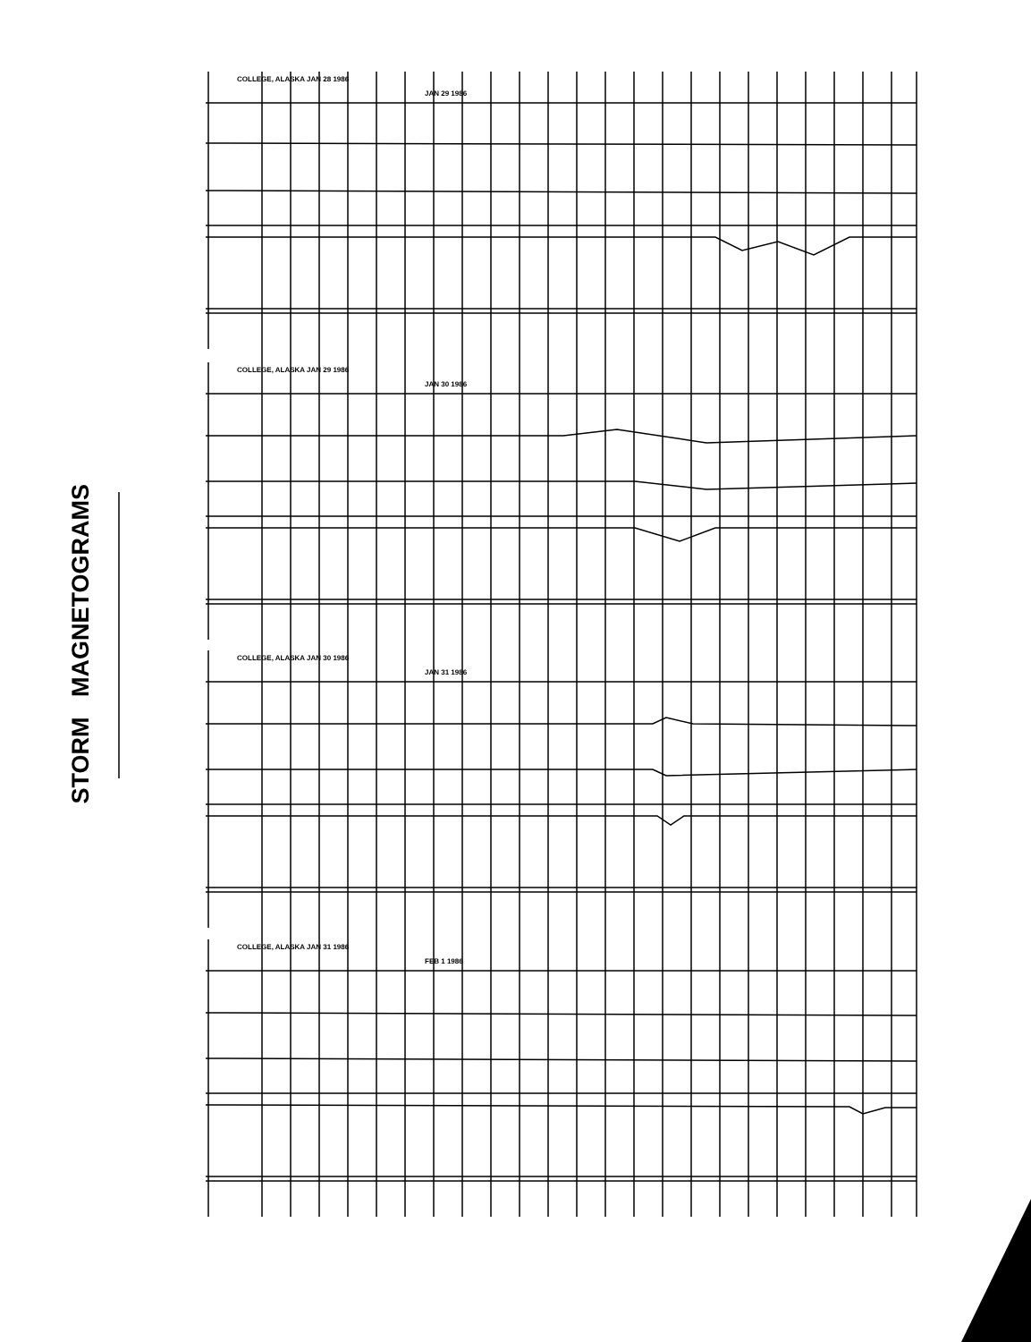STORM MAGNETOGRAMS
COLLEGE, ALASKA JAN 28 1986
JAN 29 1986
COLLEGE, ALASKA JAN 29 1986
JAN 30 1986
COLLEGE, ALASKA JAN 30 1986
JAN 31 1986
COLLEGE, ALASKA JAN 31 1986
FEB 1 1986